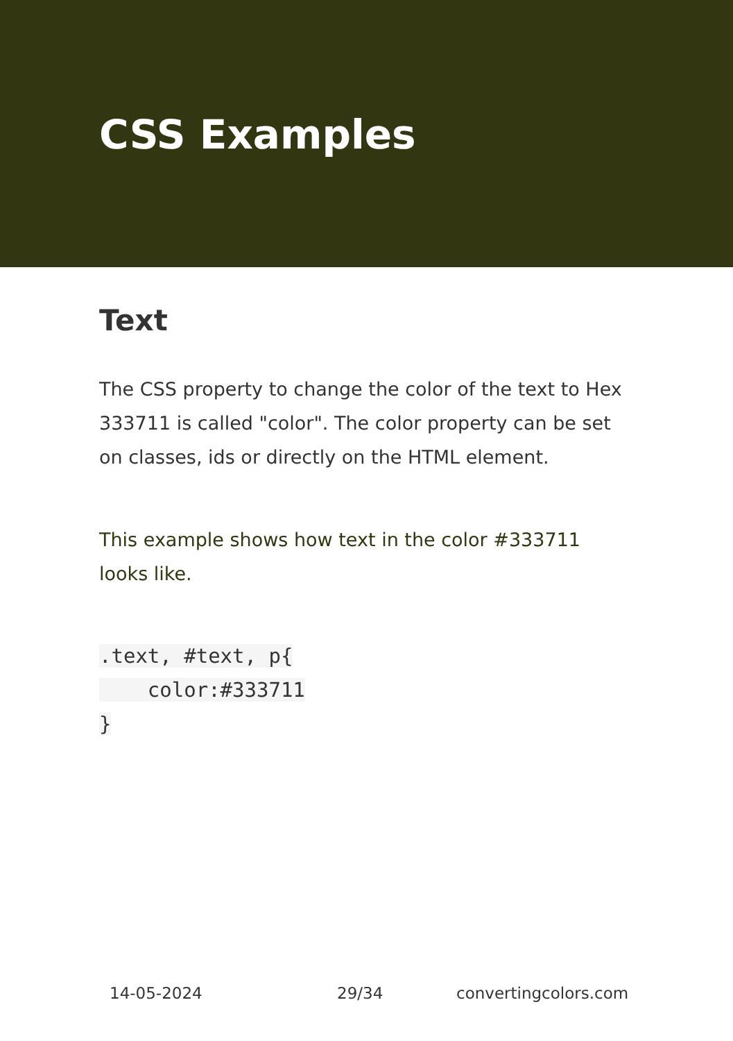CSS Examples
Text
The CSS property to change the color of the text to Hex 333711 is called "color". The color property can be set on classes, ids or directly on the HTML element.
This example shows how text in the color #333711 looks like.
.text, #text, p{
    color:#333711
}
14-05-2024 29/34 convertingcolors.com